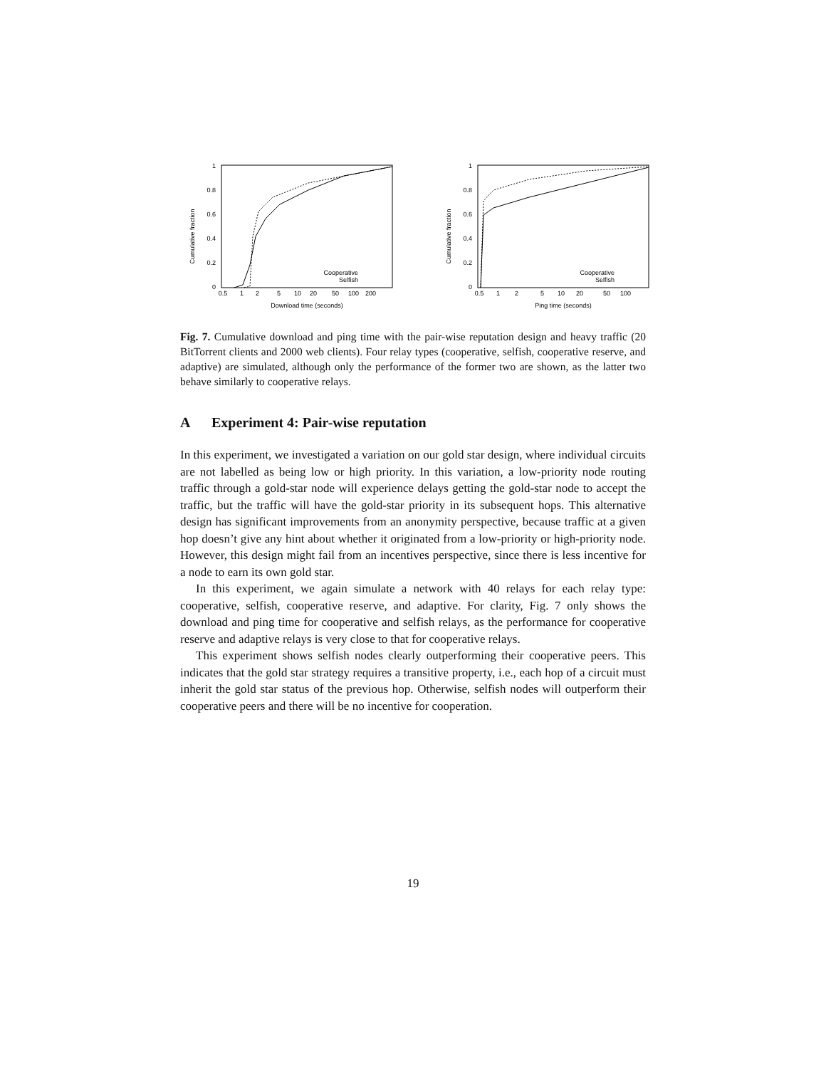Cumulative fraction
1
0.8
0.6
0.4
0.2
0
0.5
1
2
5
10
20
50
100
200
Download time (seconds)
Cooperative
Selfish
Cumulative fraction
1
0.8
0.6
0.4
0.2
0
0.5
1
2
5
10
20
50
100
Ping time (seconds)
Cooperative
Selfish
Fig. 7. Cumulative download and ping time with the pair-wise reputation design and heavy traffic (20 BitTorrent clients and 2000 web clients). Four relay types (cooperative, selfish, cooperative reserve, and adaptive) are simulated, although only the performance of the former two are shown, as the latter two behave similarly to cooperative relays.
A Experiment 4: Pair-wise reputation
In this experiment, we investigated a variation on our gold star design, where individual circuits are not labelled as being low or high priority. In this variation, a low-priority node routing traffic through a gold-star node will experience delays getting the gold-star node to accept the traffic, but the traffic will have the gold-star priority in its subsequent hops. This alternative design has significant improvements from an anonymity perspective, because traffic at a given hop doesn’t give any hint about whether it originated from a low-priority or high-priority node. However, this design might fail from an incentives perspective, since there is less incentive for a node to earn its own gold star.
In this experiment, we again simulate a network with 40 relays for each relay type: cooperative, selfish, cooperative reserve, and adaptive. For clarity, Fig. 7 only shows the download and ping time for cooperative and selfish relays, as the performance for cooperative reserve and adaptive relays is very close to that for cooperative relays.
This experiment shows selfish nodes clearly outperforming their cooperative peers. This indicates that the gold star strategy requires a transitive property, i.e., each hop of a circuit must inherit the gold star status of the previous hop. Otherwise, selfish nodes will outperform their cooperative peers and there will be no incentive for cooperation.
19